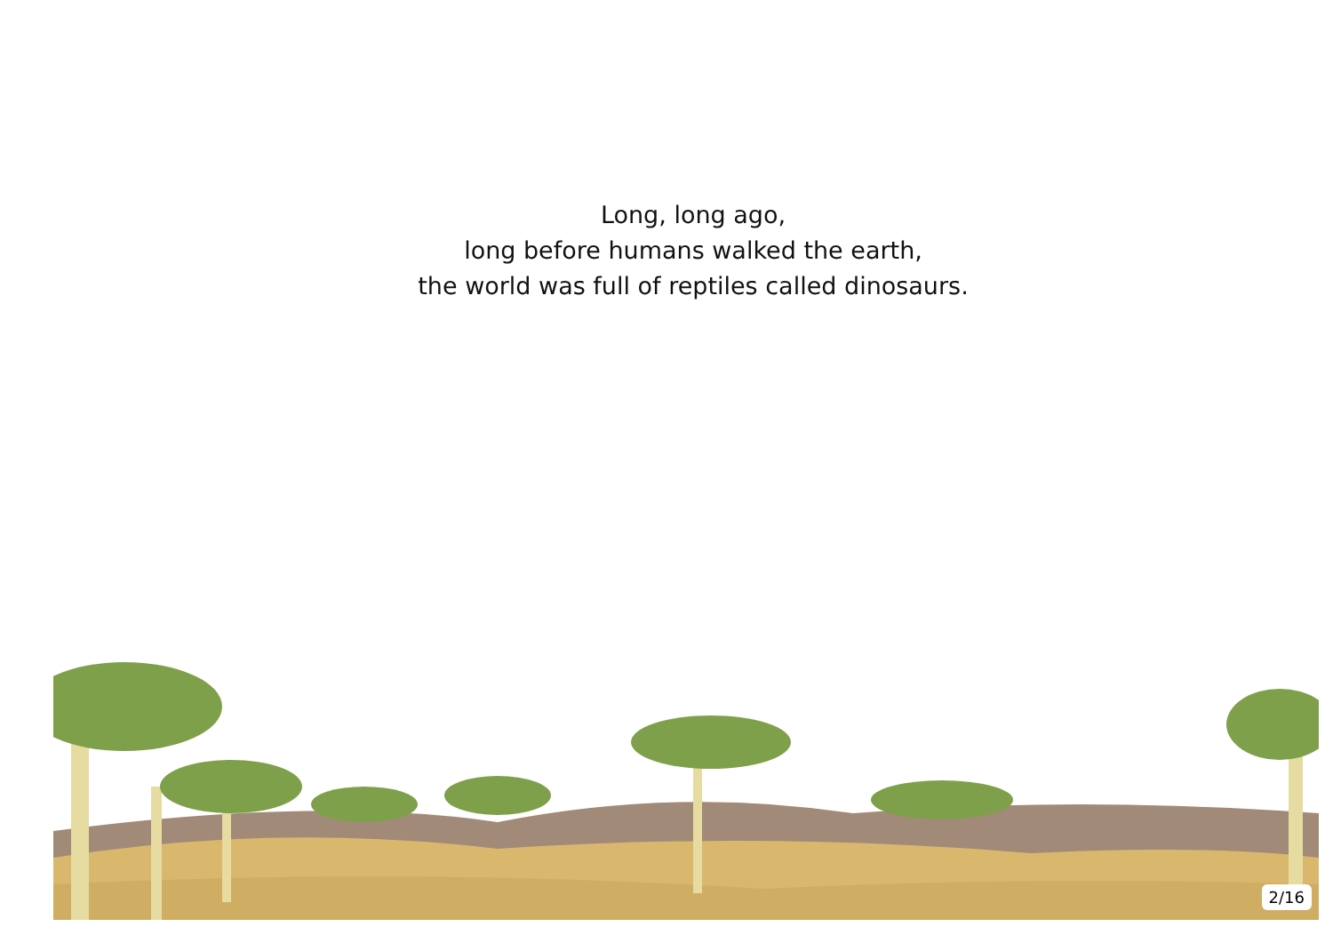Long, long ago,
long before humans walked the earth,
the world was full of reptiles called dinosaurs.
2/16